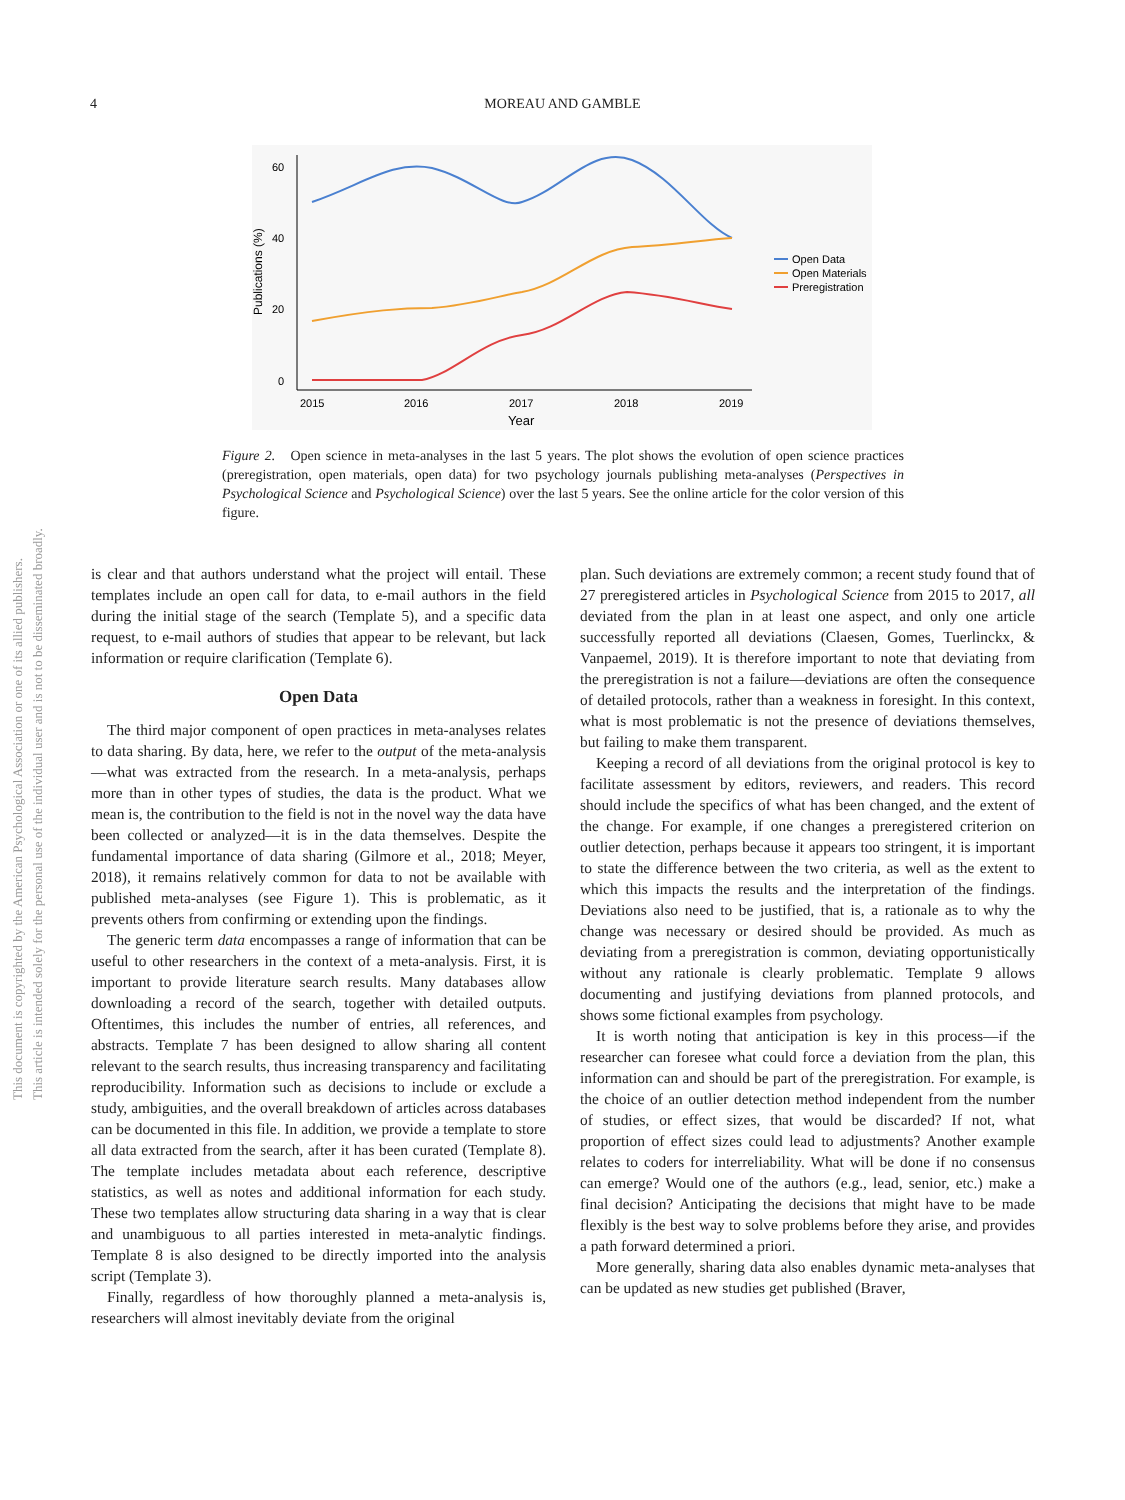4
MOREAU AND GAMBLE
This document is copyrighted by the American Psychological Association or one of its allied publishers.
This article is intended solely for the personal use of the individual user and is not to be disseminated broadly.
60
40
20
0
Publications (%)
2015
2016
2017
2018
2019
Year
Open Data
Open Materials
Preregistration
Figure 2. Open science in meta-analyses in the last 5 years. The plot shows the evolution of open science practices (preregistration, open materials, open data) for two psychology journals publishing meta-analyses (Perspectives in Psychological Science and Psychological Science) over the last 5 years. See the online article for the color version of this figure.
is clear and that authors understand what the project will entail. These templates include an open call for data, to e-mail authors in the field during the initial stage of the search (Template 5), and a specific data request, to e-mail authors of studies that appear to be relevant, but lack information or require clarification (Template 6).
Open Data
The third major component of open practices in meta-analyses relates to data sharing. By data, here, we refer to the output of the meta-analysis—what was extracted from the research. In a meta-analysis, perhaps more than in other types of studies, the data is the product. What we mean is, the contribution to the field is not in the novel way the data have been collected or analyzed—it is in the data themselves. Despite the fundamental importance of data sharing (Gilmore et al., 2018; Meyer, 2018), it remains relatively common for data to not be available with published meta-analyses (see Figure 1). This is problematic, as it prevents others from confirming or extending upon the findings.
The generic term data encompasses a range of information that can be useful to other researchers in the context of a meta-analysis. First, it is important to provide literature search results. Many databases allow downloading a record of the search, together with detailed outputs. Oftentimes, this includes the number of entries, all references, and abstracts. Template 7 has been designed to allow sharing all content relevant to the search results, thus increasing transparency and facilitating reproducibility. Information such as decisions to include or exclude a study, ambiguities, and the overall breakdown of articles across databases can be documented in this file. In addition, we provide a template to store all data extracted from the search, after it has been curated (Template 8). The template includes metadata about each reference, descriptive statistics, as well as notes and additional information for each study. These two templates allow structuring data sharing in a way that is clear and unambiguous to all parties interested in meta-analytic findings. Template 8 is also designed to be directly imported into the analysis script (Template 3).
Finally, regardless of how thoroughly planned a meta-analysis is, researchers will almost inevitably deviate from the original
plan. Such deviations are extremely common; a recent study found that of 27 preregistered articles in Psychological Science from 2015 to 2017, all deviated from the plan in at least one aspect, and only one article successfully reported all deviations (Claesen, Gomes, Tuerlinckx, & Vanpaemel, 2019). It is therefore important to note that deviating from the preregistration is not a failure—deviations are often the consequence of detailed protocols, rather than a weakness in foresight. In this context, what is most problematic is not the presence of deviations themselves, but failing to make them transparent.
Keeping a record of all deviations from the original protocol is key to facilitate assessment by editors, reviewers, and readers. This record should include the specifics of what has been changed, and the extent of the change. For example, if one changes a preregistered criterion on outlier detection, perhaps because it appears too stringent, it is important to state the difference between the two criteria, as well as the extent to which this impacts the results and the interpretation of the findings. Deviations also need to be justified, that is, a rationale as to why the change was necessary or desired should be provided. As much as deviating from a preregistration is common, deviating opportunistically without any rationale is clearly problematic. Template 9 allows documenting and justifying deviations from planned protocols, and shows some fictional examples from psychology.
It is worth noting that anticipation is key in this process—if the researcher can foresee what could force a deviation from the plan, this information can and should be part of the preregistration. For example, is the choice of an outlier detection method independent from the number of studies, or effect sizes, that would be discarded? If not, what proportion of effect sizes could lead to adjustments? Another example relates to coders for interreliability. What will be done if no consensus can emerge? Would one of the authors (e.g., lead, senior, etc.) make a final decision? Anticipating the decisions that might have to be made flexibly is the best way to solve problems before they arise, and provides a path forward determined a priori.
More generally, sharing data also enables dynamic meta-analyses that can be updated as new studies get published (Braver,